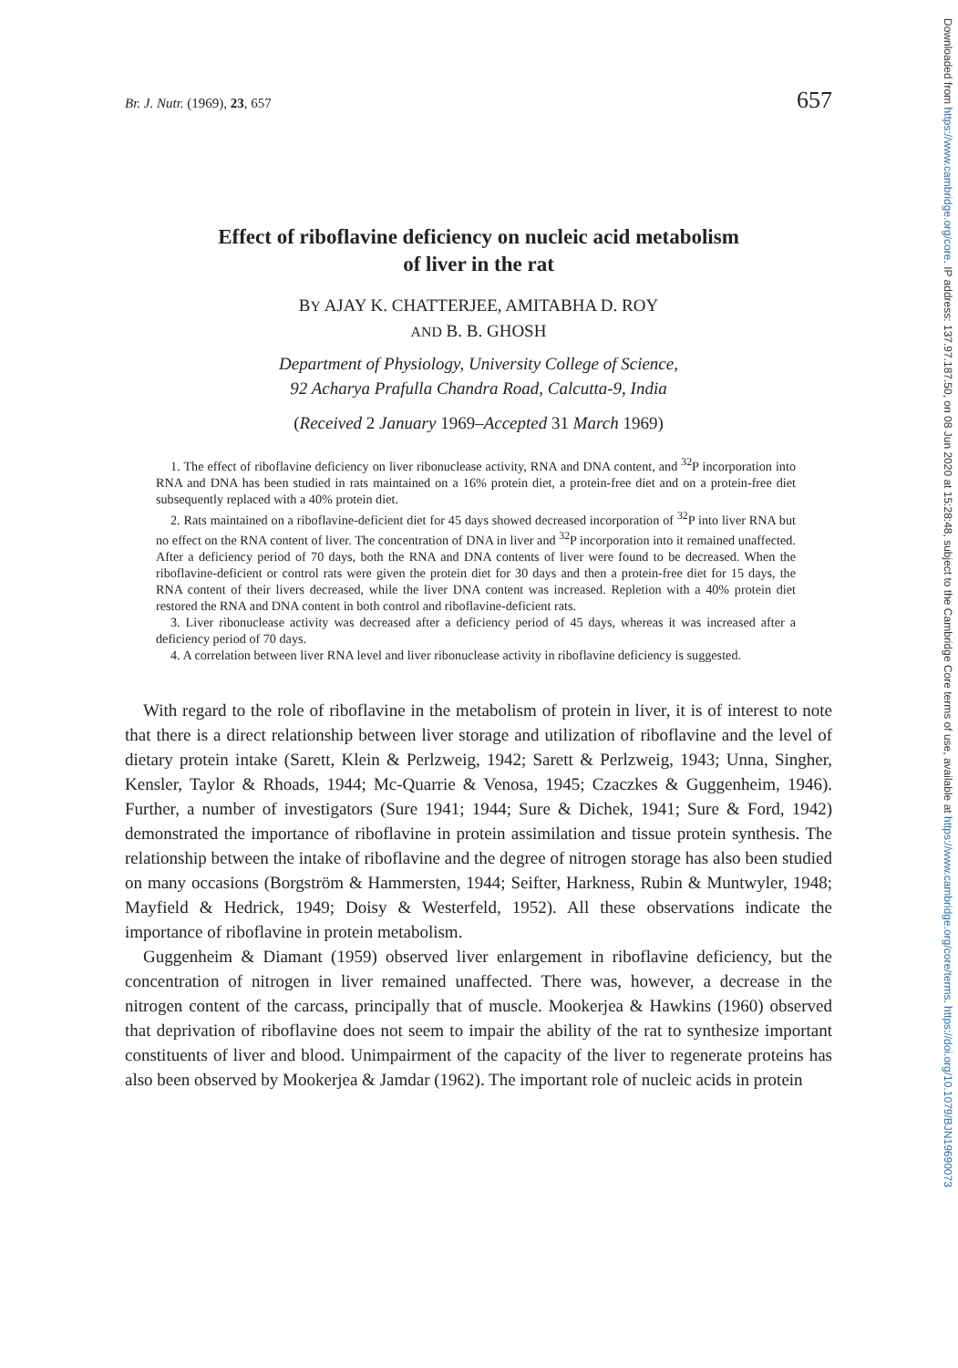Downloaded from https://www.cambridge.org/core. IP address: 137.97.187.50, on 08 Jun 2020 at 15:28:48, subject to the Cambridge Core terms of use, available at https://www.cambridge.org/core/terms. https://doi.org/10.1079/BJN19690073
Br. J. Nutr. (1969), 23, 657 657
Effect of riboflavine deficiency on nucleic acid metabolism
of liver in the rat
BY AJAY K. CHATTERJEE, AMITABHA D. ROY
AND B. B. GHOSH
Department of Physiology, University College of Science,
92 Acharya Prafulla Chandra Road, Calcutta-9, India
(Received 2 January 1969–Accepted 31 March 1969)
1. The effect of riboflavine deficiency on liver ribonuclease activity, RNA and DNA content, and <sup>32</sup>P incorporation into RNA and DNA has been studied in rats maintained on a 16% protein diet, a protein-free diet and on a protein-free diet subsequently replaced with a 40% protein diet.
2. Rats maintained on a riboflavine-deficient diet for 45 days showed decreased incorporation of <sup>32</sup>P into liver RNA but no effect on the RNA content of liver. The concentration of DNA in liver and <sup>32</sup>P incorporation into it remained unaffected. After a deficiency period of 70 days, both the RNA and DNA contents of liver were found to be decreased. When the riboflavine-deficient or control rats were given the protein diet for 30 days and then a protein-free diet for 15 days, the RNA content of their livers decreased, while the liver DNA content was increased. Repletion with a 40% protein diet restored the RNA and DNA content in both control and riboflavine-deficient rats.
3. Liver ribonuclease activity was decreased after a deficiency period of 45 days, whereas it was increased after a deficiency period of 70 days.
4. A correlation between liver RNA level and liver ribonuclease activity in riboflavine deficiency is suggested.
With regard to the role of riboflavine in the metabolism of protein in liver, it is of interest to note that there is a direct relationship between liver storage and utilization of riboflavine and the level of dietary protein intake (Sarett, Klein & Perlzweig, 1942; Sarett & Perlzweig, 1943; Unna, Singher, Kensler, Taylor & Rhoads, 1944; Mc-Quarrie & Venosa, 1945; Czaczkes & Guggenheim, 1946). Further, a number of investigators (Sure 1941; 1944; Sure & Dichek, 1941; Sure & Ford, 1942) demonstrated the importance of riboflavine in protein assimilation and tissue protein synthesis. The relationship between the intake of riboflavine and the degree of nitrogen storage has also been studied on many occasions (Borgström & Hammersten, 1944; Seifter, Harkness, Rubin & Muntwyler, 1948; Mayfield & Hedrick, 1949; Doisy & Westerfeld, 1952). All these observations indicate the importance of riboflavine in protein metabolism.
Guggenheim & Diamant (1959) observed liver enlargement in riboflavine deficiency, but the concentration of nitrogen in liver remained unaffected. There was, however, a decrease in the nitrogen content of the carcass, principally that of muscle. Mookerjea & Hawkins (1960) observed that deprivation of riboflavine does not seem to impair the ability of the rat to synthesize important constituents of liver and blood. Unimpairment of the capacity of the liver to regenerate proteins has also been observed by Mookerjea & Jamdar (1962). The important role of nucleic acids in protein